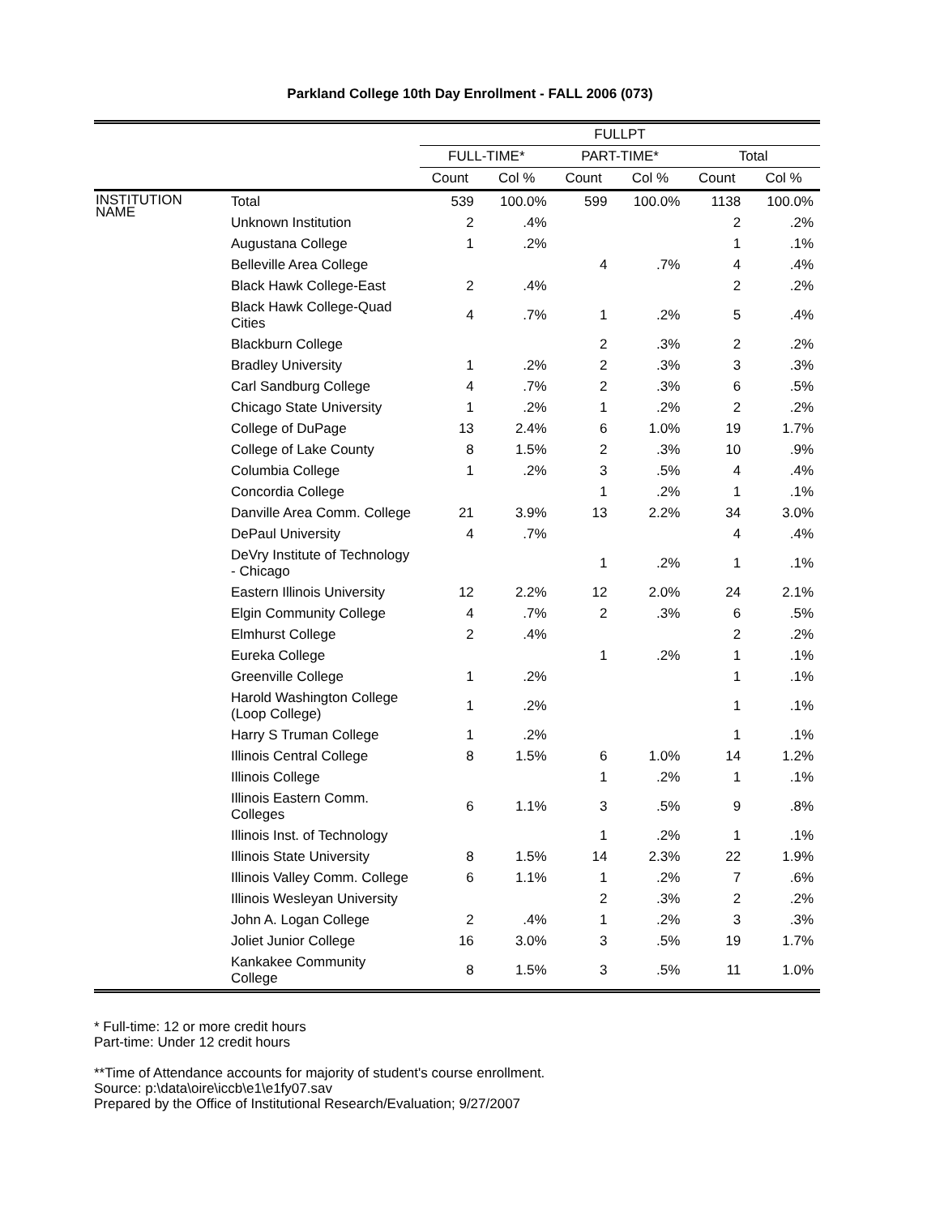Parkland College 10th Day Enrollment - FALL 2006 (073)
| | | FULLPT | | | | | |
| --- | --- | --- | --- | --- | --- | --- | --- |
| | | FULL-TIME* | | PART-TIME* | | Total | |
| | | Count | Col % | Count | Col % | Count | Col % |
| INSTITUTION NAME | Total | 539 | 100.0% | 599 | 100.0% | 1138 | 100.0% |
| | Unknown Institution | 2 | .4% | | | 2 | .2% |
| | Augustana College | 1 | .2% | | | 1 | .1% |
| | Belleville Area College | | | 4 | .7% | 4 | .4% |
| | Black Hawk College-East | 2 | .4% | | | 2 | .2% |
| | Black Hawk College-Quad Cities | 4 | .7% | 1 | .2% | 5 | .4% |
| | Blackburn College | | | 2 | .3% | 2 | .2% |
| | Bradley University | 1 | .2% | 2 | .3% | 3 | .3% |
| | Carl Sandburg College | 4 | .7% | 2 | .3% | 6 | .5% |
| | Chicago State University | 1 | .2% | 1 | .2% | 2 | .2% |
| | College of DuPage | 13 | 2.4% | 6 | 1.0% | 19 | 1.7% |
| | College of Lake County | 8 | 1.5% | 2 | .3% | 10 | .9% |
| | Columbia College | 1 | .2% | 3 | .5% | 4 | .4% |
| | Concordia College | | | 1 | .2% | 1 | .1% |
| | Danville Area Comm. College | 21 | 3.9% | 13 | 2.2% | 34 | 3.0% |
| | DePaul University | 4 | .7% | | | 4 | .4% |
| | DeVry Institute of Technology - Chicago | | | 1 | .2% | 1 | .1% |
| | Eastern Illinois University | 12 | 2.2% | 12 | 2.0% | 24 | 2.1% |
| | Elgin Community College | 4 | .7% | 2 | .3% | 6 | .5% |
| | Elmhurst College | 2 | .4% | | | 2 | .2% |
| | Eureka College | | | 1 | .2% | 1 | .1% |
| | Greenville College | 1 | .2% | | | 1 | .1% |
| | Harold Washington College (Loop College) | 1 | .2% | | | 1 | .1% |
| | Harry S Truman College | 1 | .2% | | | 1 | .1% |
| | Illinois Central College | 8 | 1.5% | 6 | 1.0% | 14 | 1.2% |
| | Illinois College | | | 1 | .2% | 1 | .1% |
| | Illinois Eastern Comm. Colleges | 6 | 1.1% | 3 | .5% | 9 | .8% |
| | Illinois Inst. of Technology | | | 1 | .2% | 1 | .1% |
| | Illinois State University | 8 | 1.5% | 14 | 2.3% | 22 | 1.9% |
| | Illinois Valley Comm. College | 6 | 1.1% | 1 | .2% | 7 | .6% |
| | Illinois Wesleyan University | | | 2 | .3% | 2 | .2% |
| | John A. Logan College | 2 | .4% | 1 | .2% | 3 | .3% |
| | Joliet Junior College | 16 | 3.0% | 3 | .5% | 19 | 1.7% |
| | Kankakee Community College | 8 | 1.5% | 3 | .5% | 11 | 1.0% |
* Full-time: 12 or more credit hours
Part-time: Under 12 credit hours
**Time of Attendance accounts for majority of student's course enrollment.
Source: p:\data\oire\iccb\e1\e1fy07.sav
Prepared by the Office of Institutional Research/Evaluation; 9/27/2007